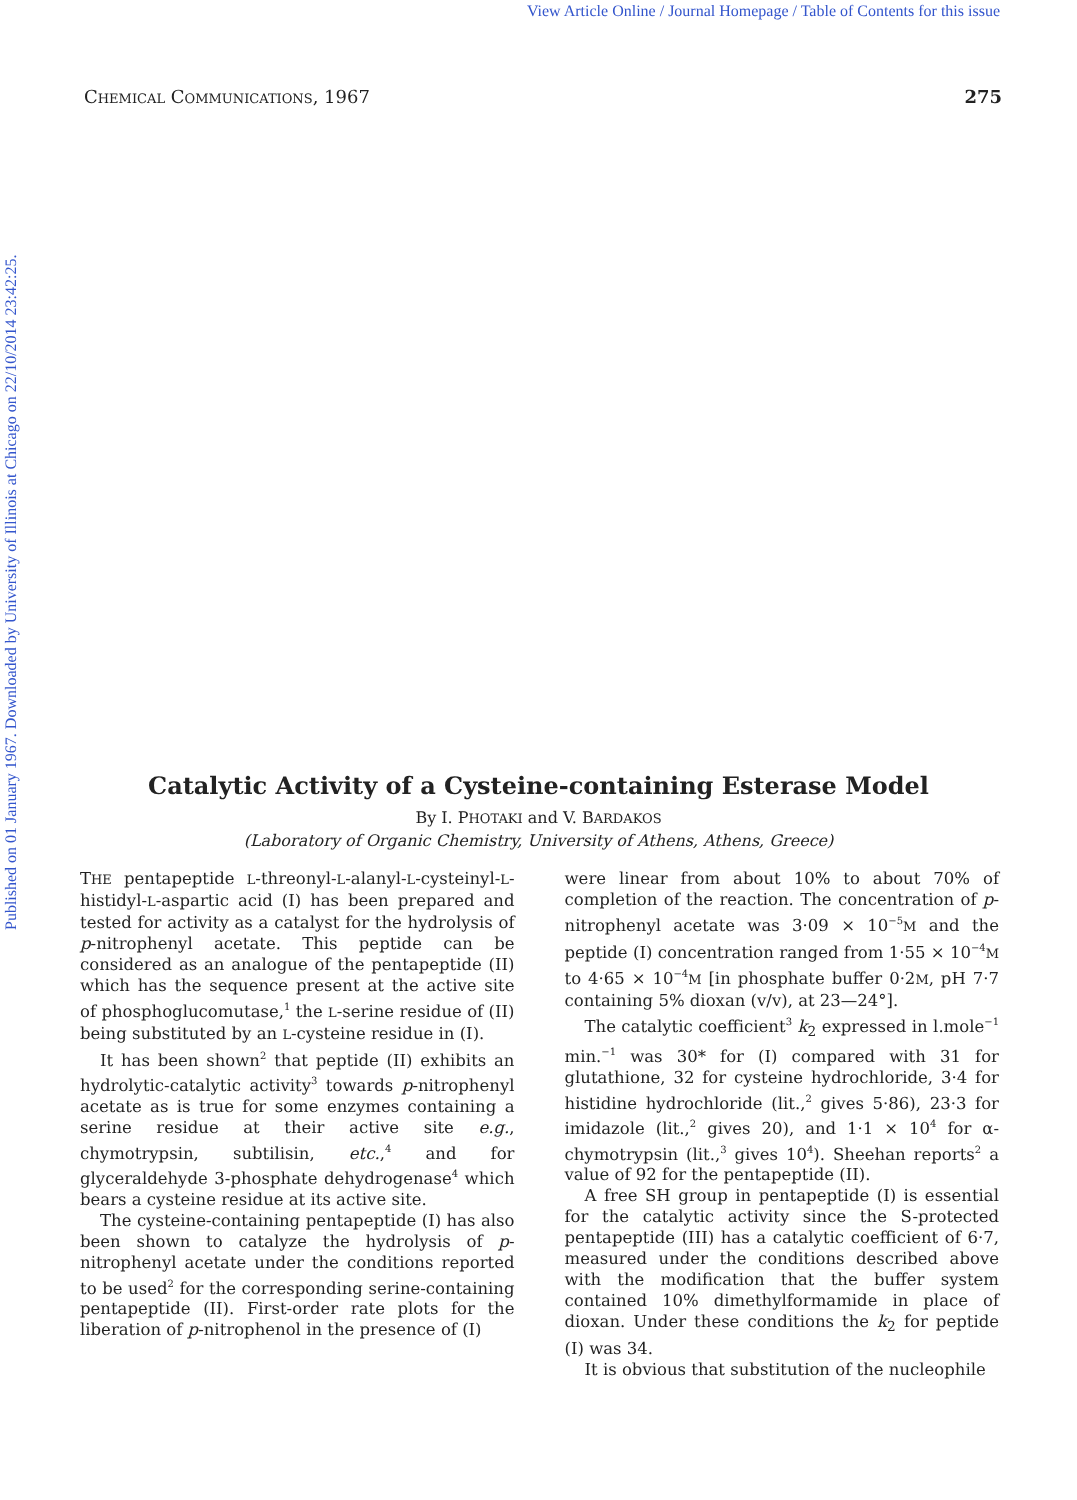View Article Online / Journal Homepage / Table of Contents for this issue
Published on 01 January 1967. Downloaded by University of Illinois at Chicago on 22/10/2014 23:42:25.
CHEMICAL COMMUNICATIONS, 1967 275
Catalytic Activity of a Cysteine-containing Esterase Model
By I. PHOTAKI and V. BARDAKOS
(Laboratory of Organic Chemistry, University of Athens, Athens, Greece)
THE pentapeptide L-threonyl-L-alanyl-L-cysteinyl-L-histidyl-L-aspartic acid (I) has been prepared and tested for activity as a catalyst for the hydrolysis of p-nitrophenyl acetate. This peptide can be considered as an analogue of the pentapeptide (II) which has the sequence present at the active site of phosphoglucomutase,<sup>1</sup> the L-serine residue of (II) being substituted by an L-cysteine residue in (I).
It has been shown<sup>2</sup> that peptide (II) exhibits an hydrolytic-catalytic activity<sup>3</sup> towards p-nitrophenyl acetate as is true for some enzymes containing a serine residue at their active site e.g., chymotrypsin, subtilisin, etc.,<sup>4</sup> and for glyceraldehyde 3-phosphate dehydrogenase<sup>4</sup> which bears a cysteine residue at its active site.
The cysteine-containing pentapeptide (I) has also been shown to catalyze the hydrolysis of p-nitrophenyl acetate under the conditions reported to be used<sup>2</sup> for the corresponding serine-containing pentapeptide (II). First-order rate plots for the liberation of p-nitrophenol in the presence of (I)
were linear from about 10% to about 70% of completion of the reaction. The concentration of p-nitrophenyl acetate was 3·09 × 10<sup>−5</sup>M and the peptide (I) concentration ranged from 1·55 × 10<sup>−4</sup>M to 4·65 × 10<sup>−4</sup>M [in phosphate buffer 0·2M, pH 7·7 containing 5% dioxan (v/v), at 23—24°].
The catalytic coefficient<sup>3</sup> k<sub>2</sub> expressed in l.mole<sup>−1</sup> min.<sup>−1</sup> was 30* for (I) compared with 31 for glutathione, 32 for cysteine hydrochloride, 3·4 for histidine hydrochloride (lit.,<sup>2</sup> gives 5·86), 23·3 for imidazole (lit.,<sup>2</sup> gives 20), and 1·1 × 10<sup>4</sup> for α-chymotrypsin (lit.,<sup>3</sup> gives 10<sup>4</sup>). Sheehan reports<sup>2</sup> a value of 92 for the pentapeptide (II).
A free SH group in pentapeptide (I) is essential for the catalytic activity since the S-protected pentapeptide (III) has a catalytic coefficient of 6·7, measured under the conditions described above with the modification that the buffer system contained 10% dimethylformamide in place of dioxan. Under these conditions the k<sub>2</sub> for peptide (I) was 34.
It is obvious that substitution of the nucleophile